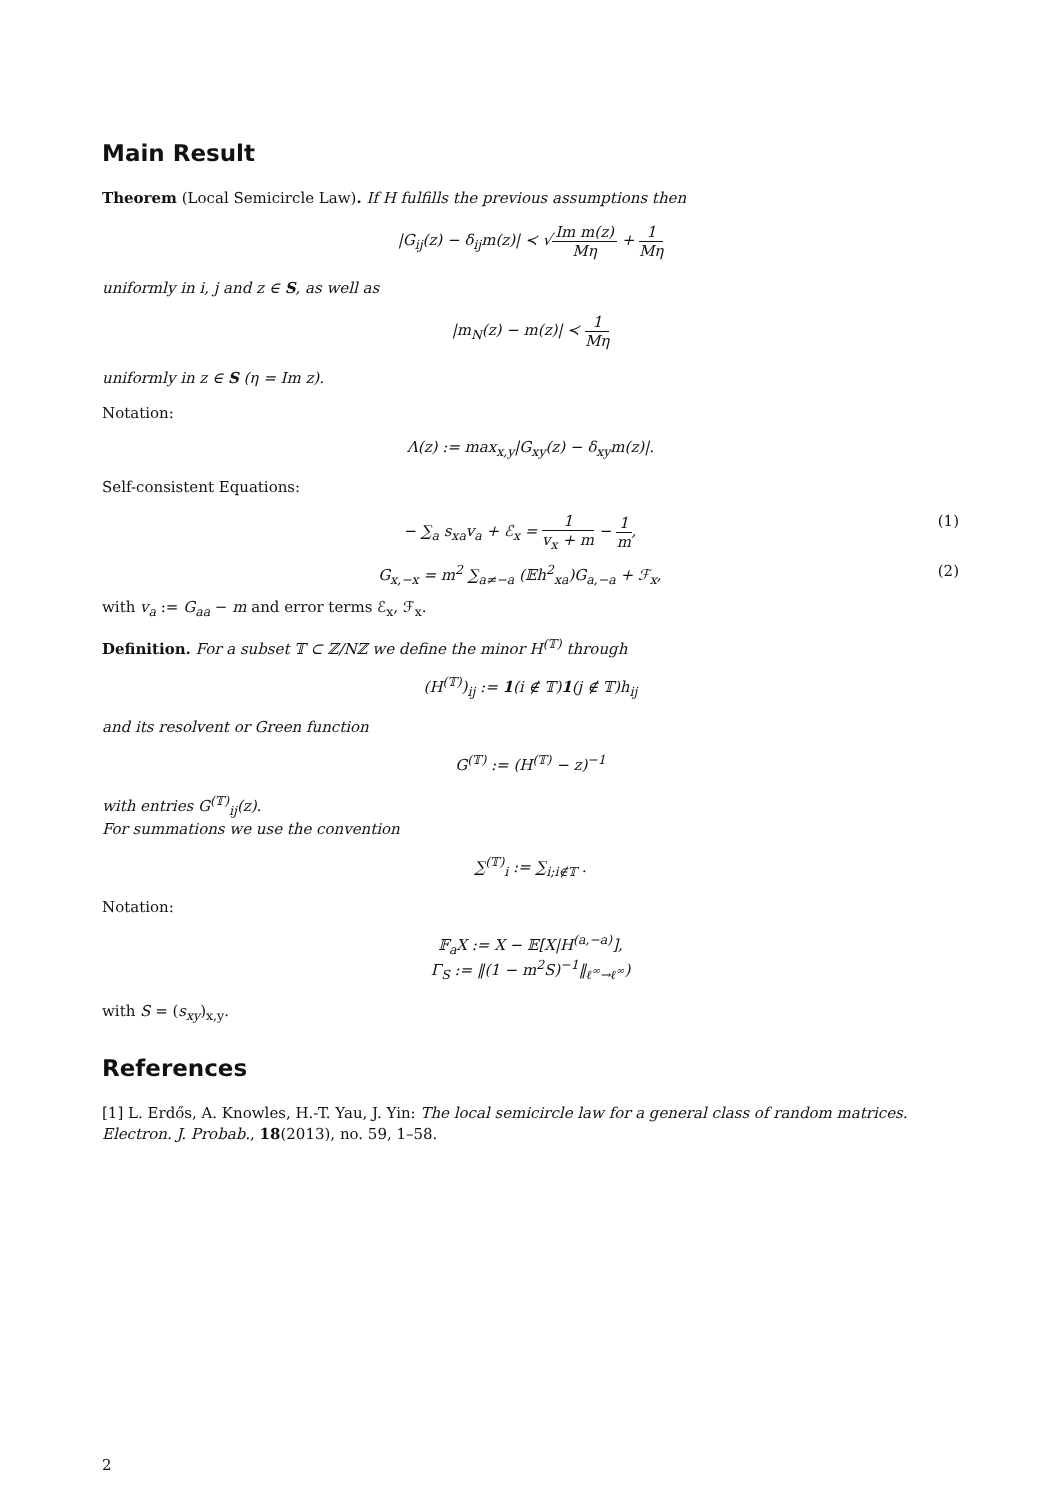Main Result
Theorem (Local Semicircle Law). If H fulfills the previous assumptions then
|G<sub>ij</sub>(z) − δ<sub>ij</sub>m(z)| ≺ √Im m(z) Mη + 1 Mη
uniformly in i, j and z ∈ S, as well as
|m<sub>N</sub>(z) − m(z)| ≺ 1 Mη
uniformly in z ∈ S (η = Im z).
Notation:
Λ(z) := max<sub>x,y</sub>|G<sub>xy</sub>(z) − δ<sub>xy</sub>m(z)|.
Self-consistent Equations:
− ∑<sub>a</sub> s<sub>xa</sub>v<sub>a</sub> + ℰ<sub>x</sub> = 1 v<sub>x</sub> + m − 1 m, (1)
G<sub>x,−x</sub> = m<sup>2</sup> ∑<sub>a≠−a</sub> (𝔼h<sup>2</sup><sub>xa</sub>)G<sub>a,−a</sub> + ℱ<sub>x</sub>, (2)
with v<sub>a</sub> := G<sub>aa</sub> − m and error terms ℰ<sub>x</sub>, ℱ<sub>x</sub>.
Definition. For a subset 𝕋 ⊂ ℤ/Nℤ we define the minor H<sup>(𝕋)</sup> through
(H<sup>(𝕋)</sup>)<sub>ij</sub> := 1(i ∉ 𝕋)1(j ∉ 𝕋)h<sub>ij</sub>
and its resolvent or Green function
G<sup>(𝕋)</sup> := (H<sup>(𝕋)</sup> − z)<sup>−1</sup>
with entries G<sup>(𝕋)</sup><sub>ij</sub>(z).
For summations we use the convention
∑<sup>(𝕋)</sup><sub>i</sub> := ∑<sub>i;i∉𝕋</sub> .
Notation:
𝔽<sub>a</sub>X := X − 𝔼[X|H<sup>(a,−a)</sup>],
Γ<sub>S</sub> := ‖(1 − m<sup>2</sup>S)<sup>−1</sup>‖<sub>ℓ<sup>∞</sup>→ℓ<sup>∞</sup></sub>)
with S = (s<sub>xy</sub>)<sub>x,y</sub>.
References
[1] L. Erdős, A. Knowles, H.-T. Yau, J. Yin: The local semicircle law for a general class of random matrices. Electron. J. Probab., 18(2013), no. 59, 1–58.
2